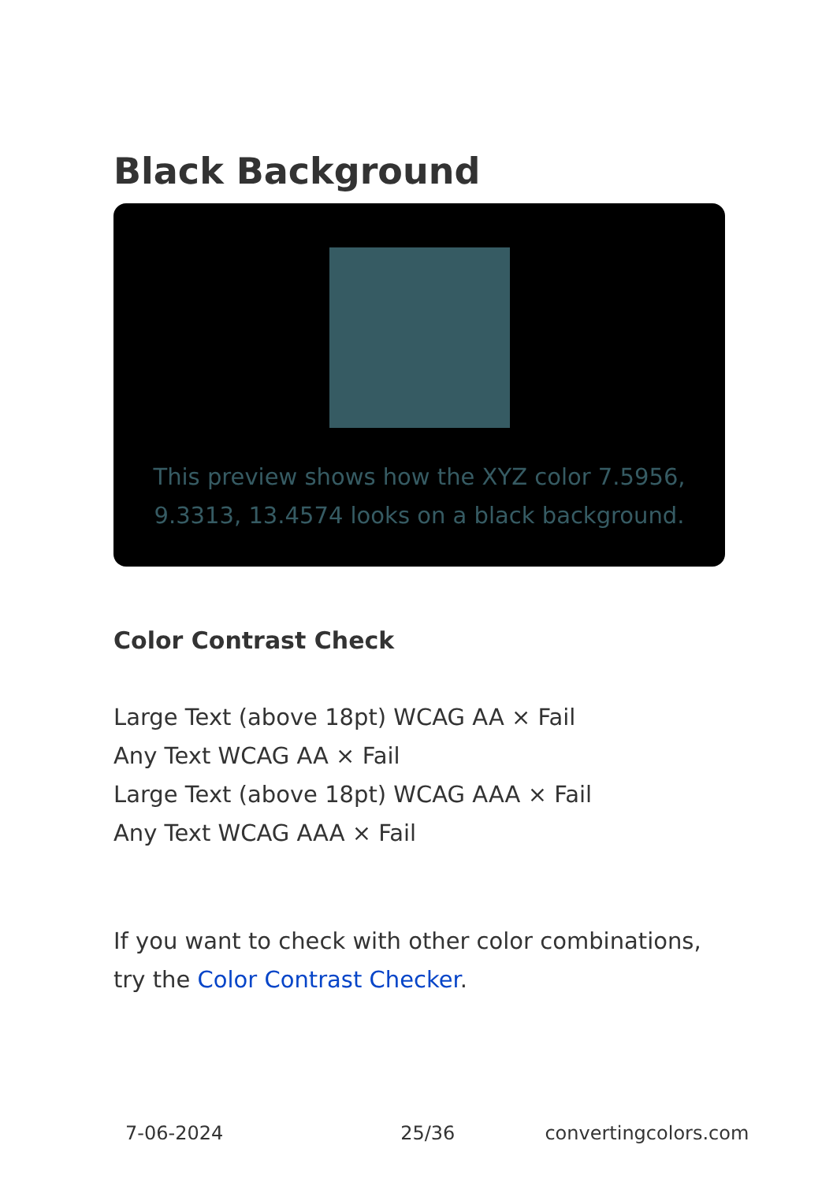Black Background
This preview shows how the XYZ color 7.5956, 9.3313, 13.4574 looks on a black background.
Color Contrast Check
Large Text (above 18pt) WCAG AA × Fail
Any Text WCAG AA × Fail
Large Text (above 18pt) WCAG AAA × Fail
Any Text WCAG AAA × Fail
If you want to check with other color combinations, try the Color Contrast Checker.
7-06-2024 25/36 convertingcolors.com